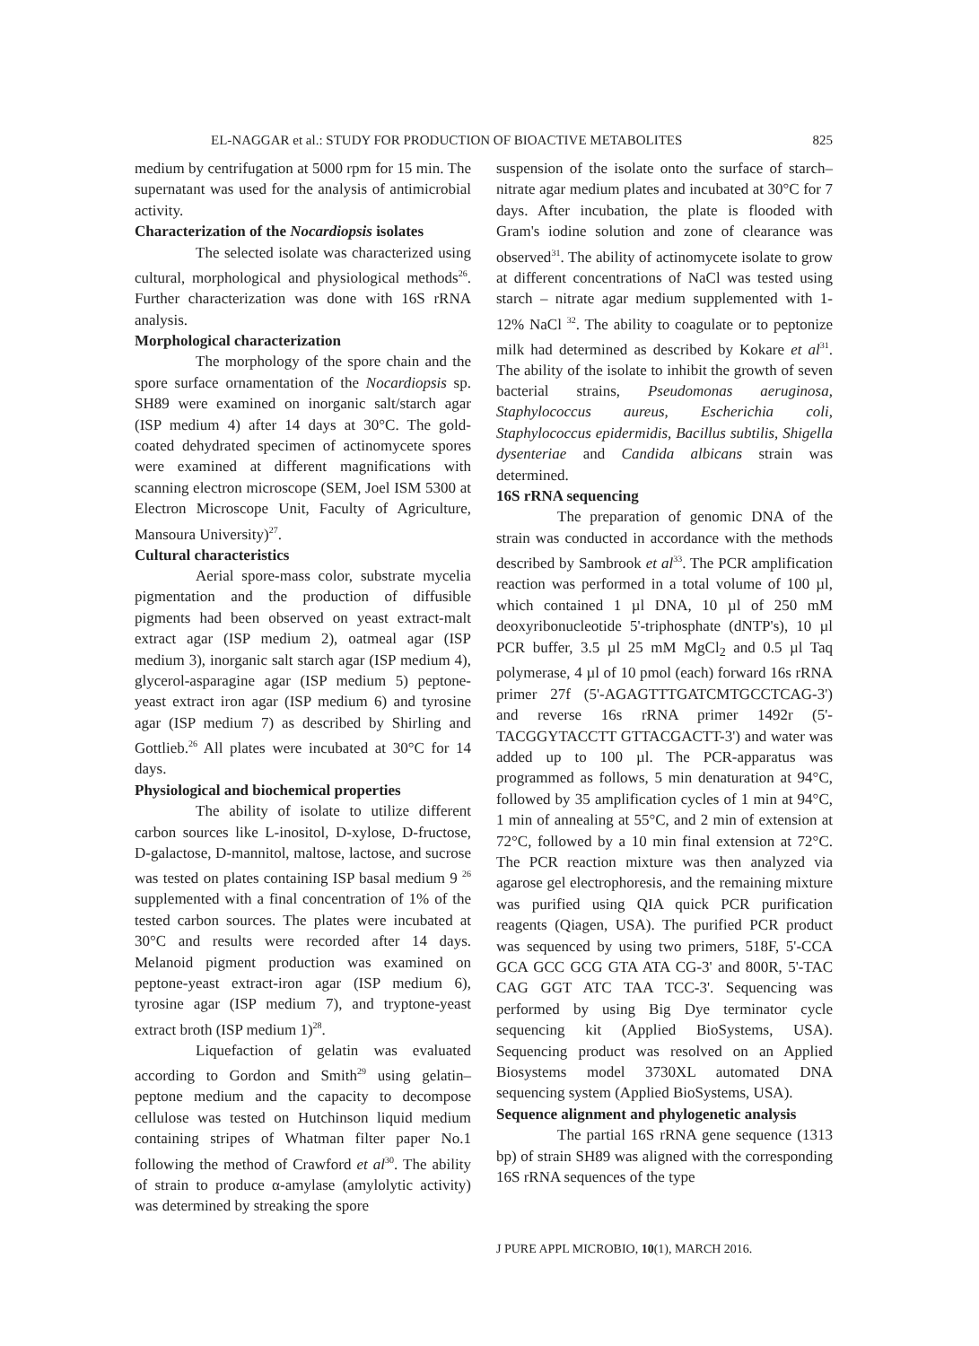EL-NAGGAR et al.: STUDY FOR PRODUCTION OF BIOACTIVE METABOLITES 825
medium by centrifugation at 5000 rpm for 15 min. The supernatant was used for the analysis of antimicrobial activity.
Characterization of the Nocardiopsis isolates
The selected isolate was characterized using cultural, morphological and physiological methods<sup>26</sup>. Further characterization was done with 16S rRNA analysis.
Morphological characterization
The morphology of the spore chain and the spore surface ornamentation of the Nocardiopsis sp. SH89 were examined on inorganic salt/starch agar (ISP medium 4) after 14 days at 30°C. The gold-coated dehydrated specimen of actinomycete spores were examined at different magnifications with scanning electron microscope (SEM, Joel ISM 5300 at Electron Microscope Unit, Faculty of Agriculture, Mansoura University)<sup>27</sup>.
Cultural characteristics
Aerial spore-mass color, substrate mycelia pigmentation and the production of diffusible pigments had been observed on yeast extract-malt extract agar (ISP medium 2), oatmeal agar (ISP medium 3), inorganic salt starch agar (ISP medium 4), glycerol-asparagine agar (ISP medium 5) peptone-yeast extract iron agar (ISP medium 6) and tyrosine agar (ISP medium 7) as described by Shirling and Gottlieb.<sup>26</sup> All plates were incubated at 30°C for 14 days.
Physiological and biochemical properties
The ability of isolate to utilize different carbon sources like L-inositol, D-xylose, D-fructose, D-galactose, D-mannitol, maltose, lactose, and sucrose was tested on plates containing ISP basal medium 9 <sup>26</sup> supplemented with a final concentration of 1% of the tested carbon sources. The plates were incubated at 30°C and results were recorded after 14 days. Melanoid pigment production was examined on peptone-yeast extract-iron agar (ISP medium 6), tyrosine agar (ISP medium 7), and tryptone-yeast extract broth (ISP medium 1)<sup>28</sup>.
Liquefaction of gelatin was evaluated according to Gordon and Smith<sup>29</sup> using gelatin–peptone medium and the capacity to decompose cellulose was tested on Hutchinson liquid medium containing stripes of Whatman filter paper No.1 following the method of Crawford et al<sup>30</sup>. The ability of strain to produce α-amylase (amylolytic activity) was determined by streaking the spore
suspension of the isolate onto the surface of starch–nitrate agar medium plates and incubated at 30°C for 7 days. After incubation, the plate is flooded with Gram's iodine solution and zone of clearance was observed<sup>31</sup>. The ability of actinomycete isolate to grow at different concentrations of NaCl was tested using starch – nitrate agar medium supplemented with 1-12% NaCl <sup>32</sup>. The ability to coagulate or to peptonize milk had determined as described by Kokare et al<sup>31</sup>. The ability of the isolate to inhibit the growth of seven bacterial strains, Pseudomonas aeruginosa, Staphylococcus aureus, Escherichia coli, Staphylococcus epidermidis, Bacillus subtilis, Shigella dysenteriae and Candida albicans strain was determined.
16S rRNA sequencing
The preparation of genomic DNA of the strain was conducted in accordance with the methods described by Sambrook et al<sup>33</sup>. The PCR amplification reaction was performed in a total volume of 100 µl, which contained 1 µl DNA, 10 µl of 250 mM deoxyribonucleotide 5'-triphosphate (dNTP's), 10 µl PCR buffer, 3.5 µl 25 mM MgCl<sub>2</sub> and 0.5 µl Taq polymerase, 4 µl of 10 pmol (each) forward 16s rRNA primer 27f (5'-AGAGTTTGATCMTGCCTCAG-3') and reverse 16s rRNA primer 1492r (5'-TACGGYTACCTT GTTACGACTT-3') and water was added up to 100 µl. The PCR-apparatus was programmed as follows, 5 min denaturation at 94°C, followed by 35 amplification cycles of 1 min at 94°C, 1 min of annealing at 55°C, and 2 min of extension at 72°C, followed by a 10 min final extension at 72°C. The PCR reaction mixture was then analyzed via agarose gel electrophoresis, and the remaining mixture was purified using QIA quick PCR purification reagents (Qiagen, USA). The purified PCR product was sequenced by using two primers, 518F, 5'-CCA GCA GCC GCG GTA ATA CG-3' and 800R, 5'-TAC CAG GGT ATC TAA TCC-3'. Sequencing was performed by using Big Dye terminator cycle sequencing kit (Applied BioSystems, USA). Sequencing product was resolved on an Applied Biosystems model 3730XL automated DNA sequencing system (Applied BioSystems, USA).
Sequence alignment and phylogenetic analysis
The partial 16S rRNA gene sequence (1313 bp) of strain SH89 was aligned with the corresponding 16S rRNA sequences of the type
J PURE APPL MICROBIO, 10(1), MARCH 2016.